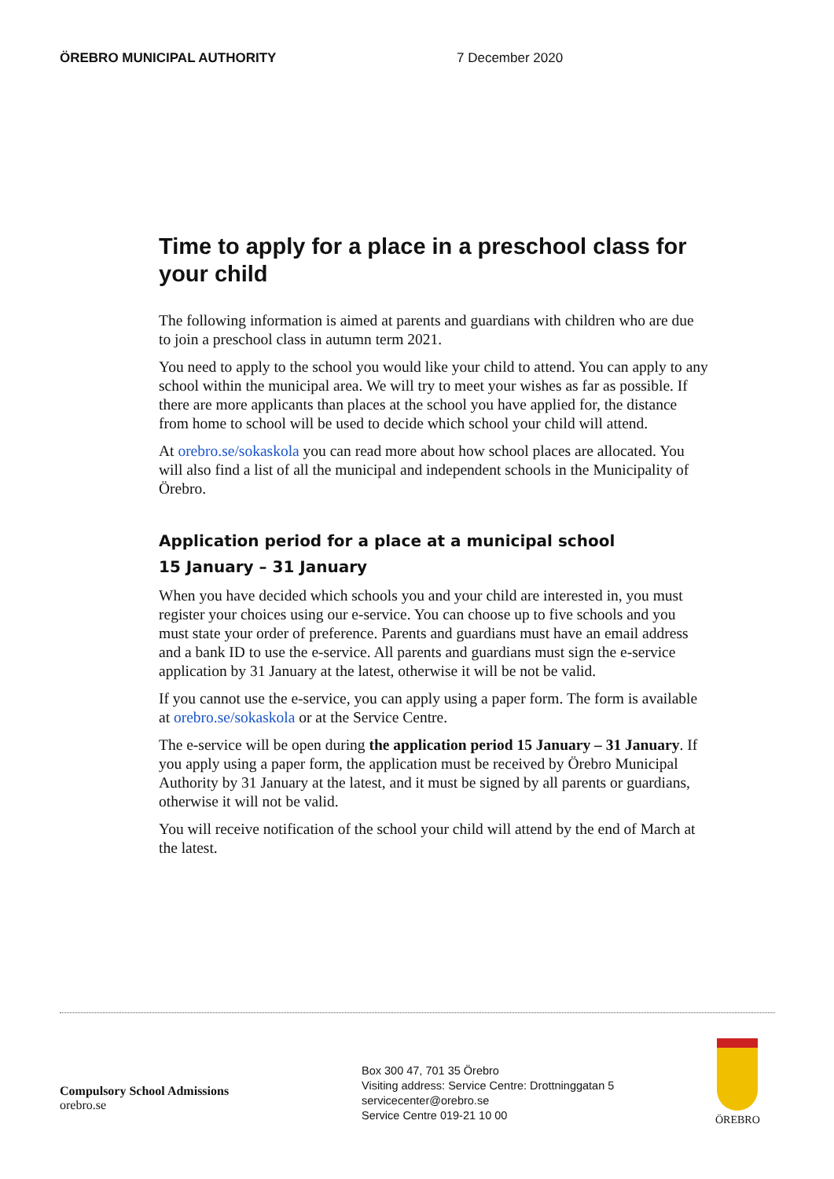ÖREBRO MUNICIPAL AUTHORITY 7 December 2020
Time to apply for a place in a preschool class for your child
The following information is aimed at parents and guardians with children who are due to join a preschool class in autumn term 2021.
You need to apply to the school you would like your child to attend. You can apply to any school within the municipal area. We will try to meet your wishes as far as possible. If there are more applicants than places at the school you have applied for, the distance from home to school will be used to decide which school your child will attend.
At orebro.se/sokaskola you can read more about how school places are allocated. You will also find a list of all the municipal and independent schools in the Municipality of Örebro.
Application period for a place at a municipal school
15 January – 31 January
When you have decided which schools you and your child are interested in, you must register your choices using our e-service. You can choose up to five schools and you must state your order of preference. Parents and guardians must have an email address and a bank ID to use the e-service. All parents and guardians must sign the e-service application by 31 January at the latest, otherwise it will be not be valid.
If you cannot use the e-service, you can apply using a paper form. The form is available at orebro.se/sokaskola or at the Service Centre.
The e-service will be open during the application period 15 January – 31 January. If you apply using a paper form, the application must be received by Örebro Municipal Authority by 31 January at the latest, and it must be signed by all parents or guardians, otherwise it will not be valid.
You will receive notification of the school your child will attend by the end of March at the latest.
Compulsory School Admissions
orebro.se
Box 300 47, 701 35 Örebro
Visiting address: Service Centre: Drottninggatan 5
servicecenter@orebro.se
Service Centre 019-21 10 00
ÖREBRO